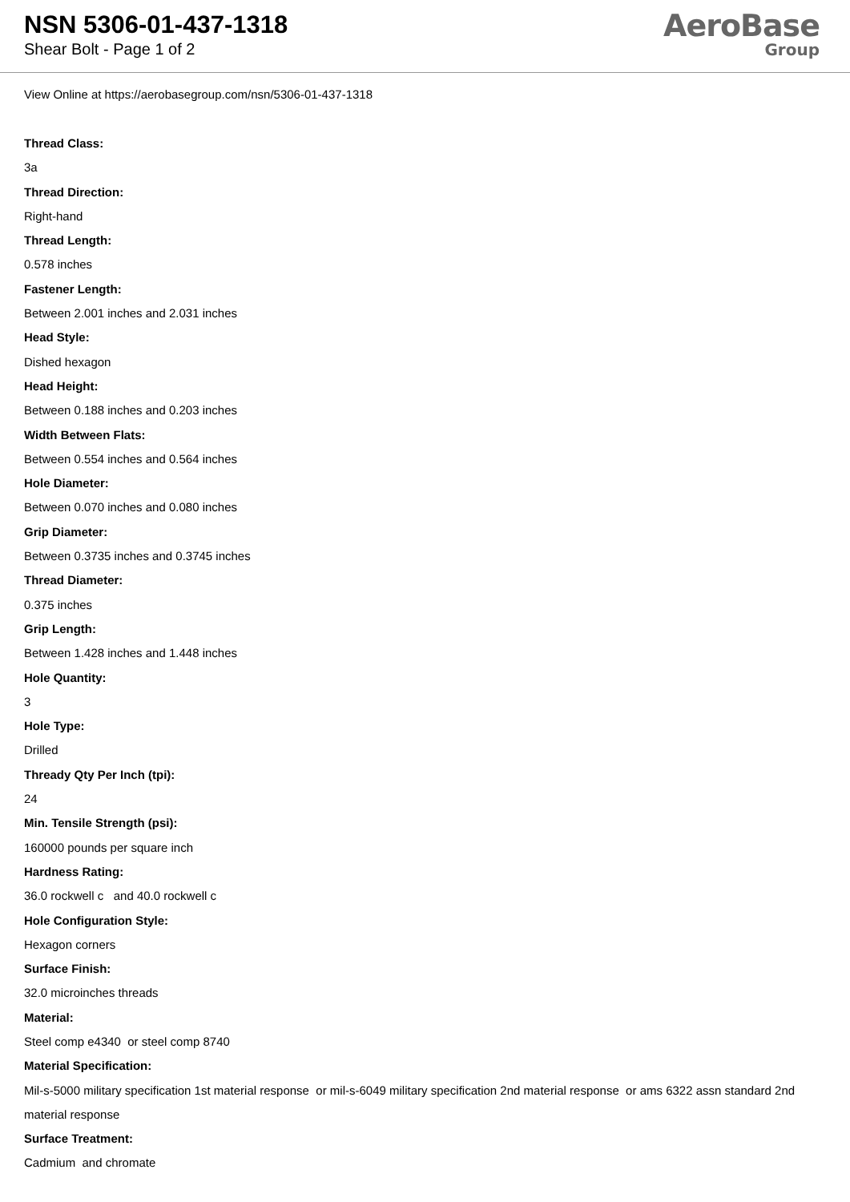NSN 5306-01-437-1318
Shear Bolt - Page 1 of 2
AeroBase
Group
View Online at https://aerobasegroup.com/nsn/5306-01-437-1318
Thread Class:
3a
Thread Direction:
Right-hand
Thread Length:
0.578 inches
Fastener Length:
Between 2.001 inches and 2.031 inches
Head Style:
Dished hexagon
Head Height:
Between 0.188 inches and 0.203 inches
Width Between Flats:
Between 0.554 inches and 0.564 inches
Hole Diameter:
Between 0.070 inches and 0.080 inches
Grip Diameter:
Between 0.3735 inches and 0.3745 inches
Thread Diameter:
0.375 inches
Grip Length:
Between 1.428 inches and 1.448 inches
Hole Quantity:
3
Hole Type:
Drilled
Thready Qty Per Inch (tpi):
24
Min. Tensile Strength (psi):
160000 pounds per square inch
Hardness Rating:
36.0 rockwell c and 40.0 rockwell c
Hole Configuration Style:
Hexagon corners
Surface Finish:
32.0 microinches threads
Material:
Steel comp e4340 or steel comp 8740
Material Specification:
Mil-s-5000 military specification 1st material response or mil-s-6049 military specification 2nd material response or ams 6322 assn standard 2nd material response
Surface Treatment:
Cadmium and chromate